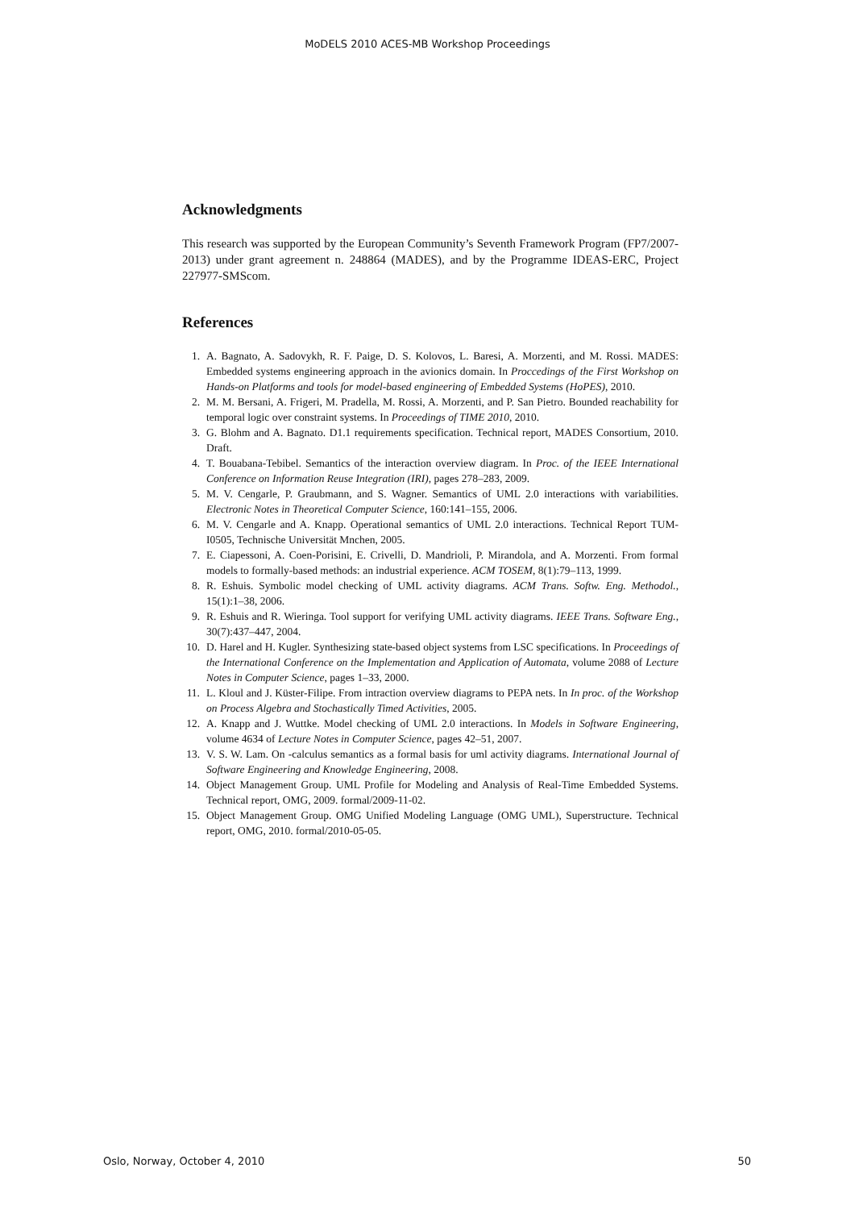MoDELS 2010 ACES-MB Workshop Proceedings
Acknowledgments
This research was supported by the European Community’s Seventh Framework Program (FP7/2007-2013) under grant agreement n. 248864 (MADES), and by the Programme IDEAS-ERC, Project 227977-SMScom.
References
1. A. Bagnato, A. Sadovykh, R. F. Paige, D. S. Kolovos, L. Baresi, A. Morzenti, and M. Rossi. MADES: Embedded systems engineering approach in the avionics domain. In Proccedings of the First Workshop on Hands-on Platforms and tools for model-based engineering of Embedded Systems (HoPES), 2010.
2. M. M. Bersani, A. Frigeri, M. Pradella, M. Rossi, A. Morzenti, and P. San Pietro. Bounded reachability for temporal logic over constraint systems. In Proceedings of TIME 2010, 2010.
3. G. Blohm and A. Bagnato. D1.1 requirements specification. Technical report, MADES Consortium, 2010. Draft.
4. T. Bouabana-Tebibel. Semantics of the interaction overview diagram. In Proc. of the IEEE International Conference on Information Reuse Integration (IRI), pages 278–283, 2009.
5. M. V. Cengarle, P. Graubmann, and S. Wagner. Semantics of UML 2.0 interactions with variabilities. Electronic Notes in Theoretical Computer Science, 160:141–155, 2006.
6. M. V. Cengarle and A. Knapp. Operational semantics of UML 2.0 interactions. Technical Report TUM-I0505, Technische Universität Mnchen, 2005.
7. E. Ciapessoni, A. Coen-Porisini, E. Crivelli, D. Mandrioli, P. Mirandola, and A. Morzenti. From formal models to formally-based methods: an industrial experience. ACM TOSEM, 8(1):79–113, 1999.
8. R. Eshuis. Symbolic model checking of UML activity diagrams. ACM Trans. Softw. Eng. Methodol., 15(1):1–38, 2006.
9. R. Eshuis and R. Wieringa. Tool support for verifying UML activity diagrams. IEEE Trans. Software Eng., 30(7):437–447, 2004.
10. D. Harel and H. Kugler. Synthesizing state-based object systems from LSC specifications. In Proceedings of the International Conference on the Implementation and Application of Automata, volume 2088 of Lecture Notes in Computer Science, pages 1–33, 2000.
11. L. Kloul and J. Küster-Filipe. From intraction overview diagrams to PEPA nets. In In proc. of the Workshop on Process Algebra and Stochastically Timed Activities, 2005.
12. A. Knapp and J. Wuttke. Model checking of UML 2.0 interactions. In Models in Software Engineering, volume 4634 of Lecture Notes in Computer Science, pages 42–51, 2007.
13. V. S. W. Lam. On -calculus semantics as a formal basis for uml activity diagrams. International Journal of Software Engineering and Knowledge Engineering, 2008.
14. Object Management Group. UML Profile for Modeling and Analysis of Real-Time Embedded Systems. Technical report, OMG, 2009. formal/2009-11-02.
15. Object Management Group. OMG Unified Modeling Language (OMG UML), Superstructure. Technical report, OMG, 2010. formal/2010-05-05.
Oslo, Norway, October 4, 2010 50